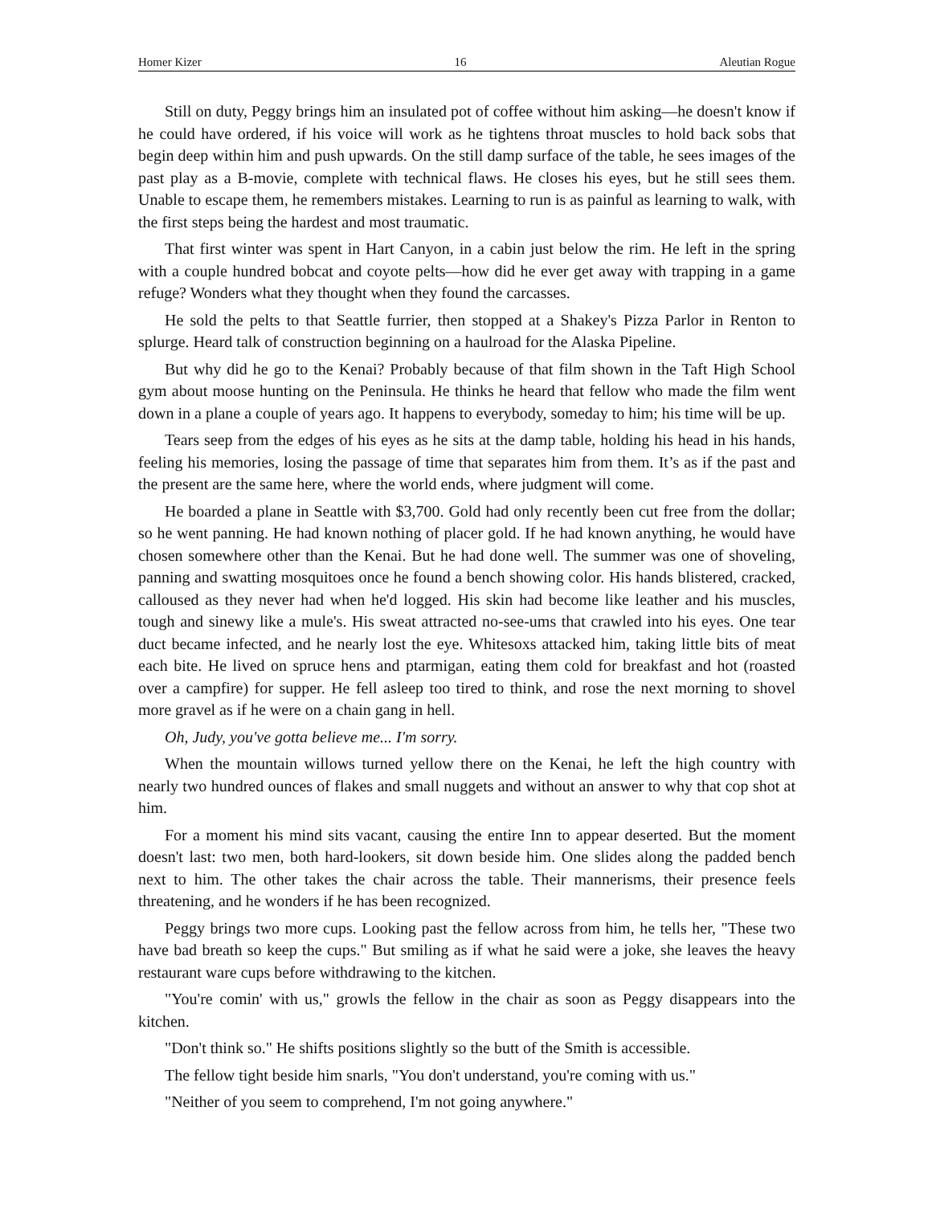Homer Kizer 16 Aleutian Rogue
Still on duty, Peggy brings him an insulated pot of coffee without him asking—he doesn't know if he could have ordered, if his voice will work as he tightens throat muscles to hold back sobs that begin deep within him and push upwards. On the still damp surface of the table, he sees images of the past play as a B-movie, complete with technical flaws. He closes his eyes, but he still sees them. Unable to escape them, he remembers mistakes. Learning to run is as painful as learning to walk, with the first steps being the hardest and most traumatic.
That first winter was spent in Hart Canyon, in a cabin just below the rim. He left in the spring with a couple hundred bobcat and coyote pelts—how did he ever get away with trapping in a game refuge? Wonders what they thought when they found the carcasses.
He sold the pelts to that Seattle furrier, then stopped at a Shakey's Pizza Parlor in Renton to splurge. Heard talk of construction beginning on a haulroad for the Alaska Pipeline.
But why did he go to the Kenai? Probably because of that film shown in the Taft High School gym about moose hunting on the Peninsula. He thinks he heard that fellow who made the film went down in a plane a couple of years ago. It happens to everybody, someday to him; his time will be up.
Tears seep from the edges of his eyes as he sits at the damp table, holding his head in his hands, feeling his memories, losing the passage of time that separates him from them. It’s as if the past and the present are the same here, where the world ends, where judgment will come.
He boarded a plane in Seattle with $3,700. Gold had only recently been cut free from the dollar; so he went panning. He had known nothing of placer gold. If he had known anything, he would have chosen somewhere other than the Kenai. But he had done well. The summer was one of shoveling, panning and swatting mosquitoes once he found a bench showing color. His hands blistered, cracked, calloused as they never had when he'd logged. His skin had become like leather and his muscles, tough and sinewy like a mule's. His sweat attracted no-see-ums that crawled into his eyes. One tear duct became infected, and he nearly lost the eye. Whitesoxs attacked him, taking little bits of meat each bite. He lived on spruce hens and ptarmigan, eating them cold for breakfast and hot (roasted over a campfire) for supper. He fell asleep too tired to think, and rose the next morning to shovel more gravel as if he were on a chain gang in hell.
Oh, Judy, you've gotta believe me... I'm sorry.
When the mountain willows turned yellow there on the Kenai, he left the high country with nearly two hundred ounces of flakes and small nuggets and without an answer to why that cop shot at him.
For a moment his mind sits vacant, causing the entire Inn to appear deserted. But the moment doesn't last: two men, both hard-lookers, sit down beside him. One slides along the padded bench next to him. The other takes the chair across the table. Their mannerisms, their presence feels threatening, and he wonders if he has been recognized.
Peggy brings two more cups. Looking past the fellow across from him, he tells her, "These two have bad breath so keep the cups." But smiling as if what he said were a joke, she leaves the heavy restaurant ware cups before withdrawing to the kitchen.
"You're comin' with us," growls the fellow in the chair as soon as Peggy disappears into the kitchen.
"Don't think so." He shifts positions slightly so the butt of the Smith is accessible.
The fellow tight beside him snarls, "You don't understand, you're coming with us."
"Neither of you seem to comprehend, I'm not going anywhere."